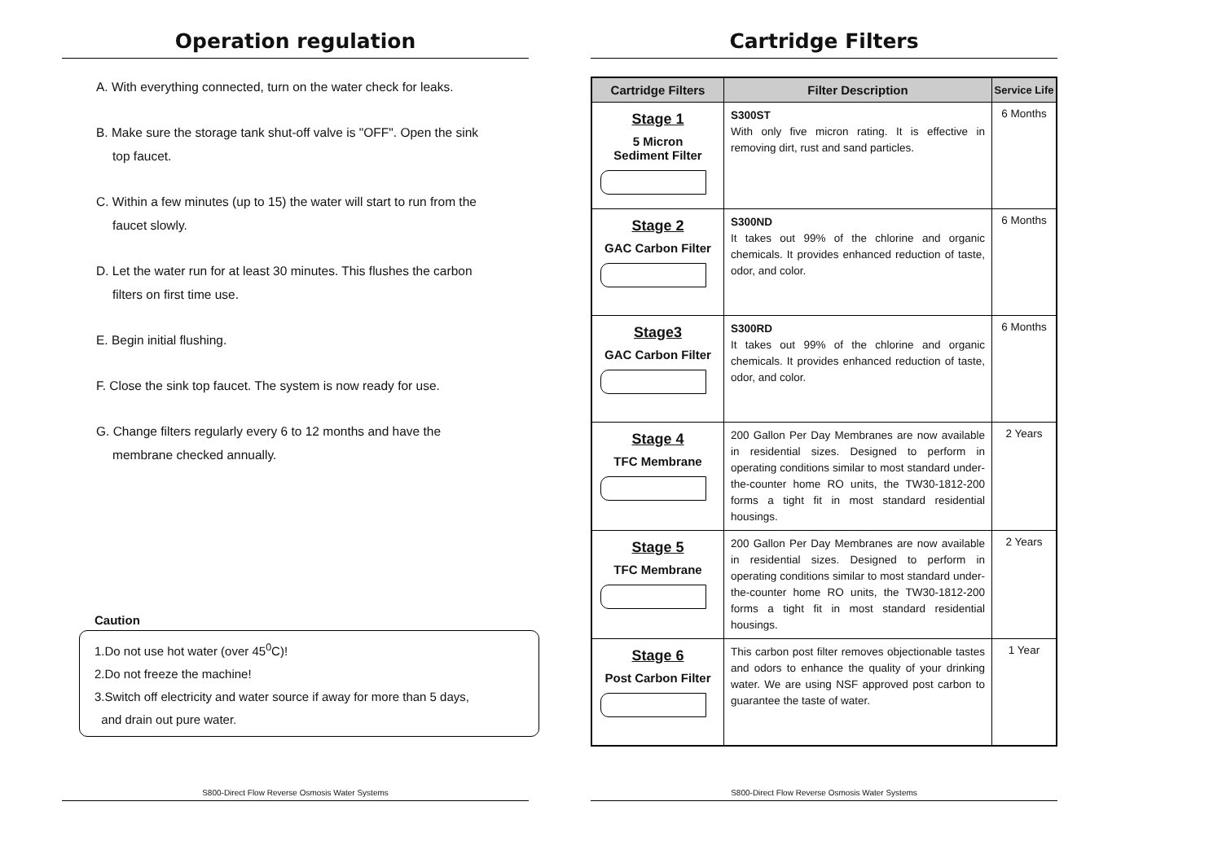Operation regulation
A. With everything connected, turn on the water check for leaks.
B. Make sure the storage tank shut-off valve is "OFF". Open the sink
top faucet.
C. Within a few minutes (up to 15) the water will start to run from the
faucet slowly.
D. Let the water run for at least 30 minutes. This flushes the carbon
filters on first time use.
E. Begin initial flushing.
F. Close the sink top faucet. The system is now ready for use.
G. Change filters regularly every 6 to 12 months and have the
membrane checked annually.
Caution
1.Do not use hot water (over 45<sup>0</sup>C)!
2.Do not freeze the machine!
3.Switch off electricity and water source if away for more than 5 days,
and drain out pure water.
S800-Direct Flow Reverse Osmosis Water Systems
Cartridge Filters
| Cartridge Filters | Filter Description | Service Life |
| --- | --- | --- |
| Stage 1 5 Micron Sediment Filter | S300ST With only five micron rating. It is effective in removing dirt, rust and sand particles. | 6 Months |
| Stage 2 GAC Carbon Filter | S300ND It takes out 99% of the chlorine and organic chemicals. It provides enhanced reduction of taste, odor, and color. | 6 Months |
| Stage3 GAC Carbon Filter | S300RD It takes out 99% of the chlorine and organic chemicals. It provides enhanced reduction of taste, odor, and color. | 6 Months |
| Stage 4 TFC Membrane | 200 Gallon Per Day Membranes are now available in residential sizes. Designed to perform in operating conditions similar to most standard under-the-counter home RO units, the TW30-1812-200 forms a tight fit in most standard residential housings. | 2 Years |
| Stage 5 TFC Membrane | 200 Gallon Per Day Membranes are now available in residential sizes. Designed to perform in operating conditions similar to most standard under-the-counter home RO units, the TW30-1812-200 forms a tight fit in most standard residential housings. | 2 Years |
| Stage 6 Post Carbon Filter | This carbon post filter removes objectionable tastes and odors to enhance the quality of your drinking water. We are using NSF approved post carbon to guarantee the taste of water. | 1 Year |
S800-Direct Flow Reverse Osmosis Water Systems